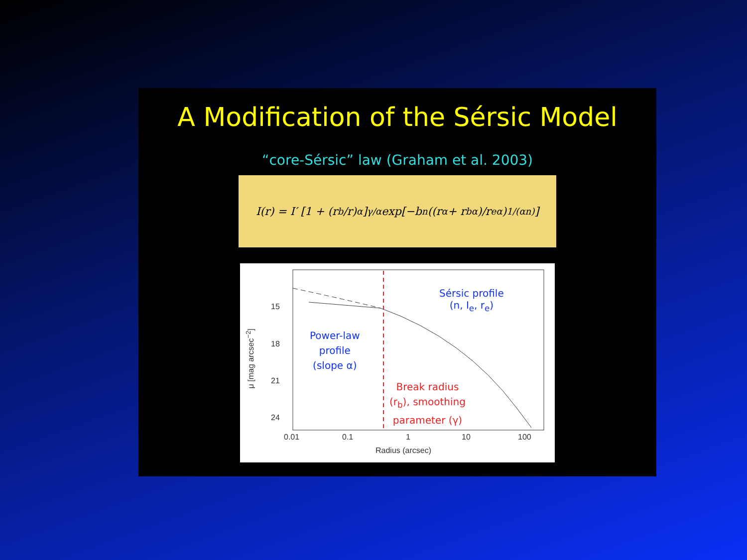A Modification of the Sérsic Model
“core-Sérsic” law (Graham et al. 2003)
I(r) = I′ [1 + (r<sub>b</sub>/r)<sup>α</sup>]<sup>γ/α</sup> exp[−b<sub>n</sub>((r<sup>α</sup> + r<sub>b</sub><sup>α</sup>)/r<sub>e</sub><sup>α</sup>)<sup>1/(αn)</sup>]
15
18
21
24
0.01 0.1 1 10 100
Radius (arcsec)
μ [mag arcsec<sup>−2</sup>]
Sérsic profile
(n, I<sub>e</sub>, r<sub>e</sub>)
Power-law
profile
(slope α)
Break radius
(r<sub>b</sub>), smoothing
parameter (γ)